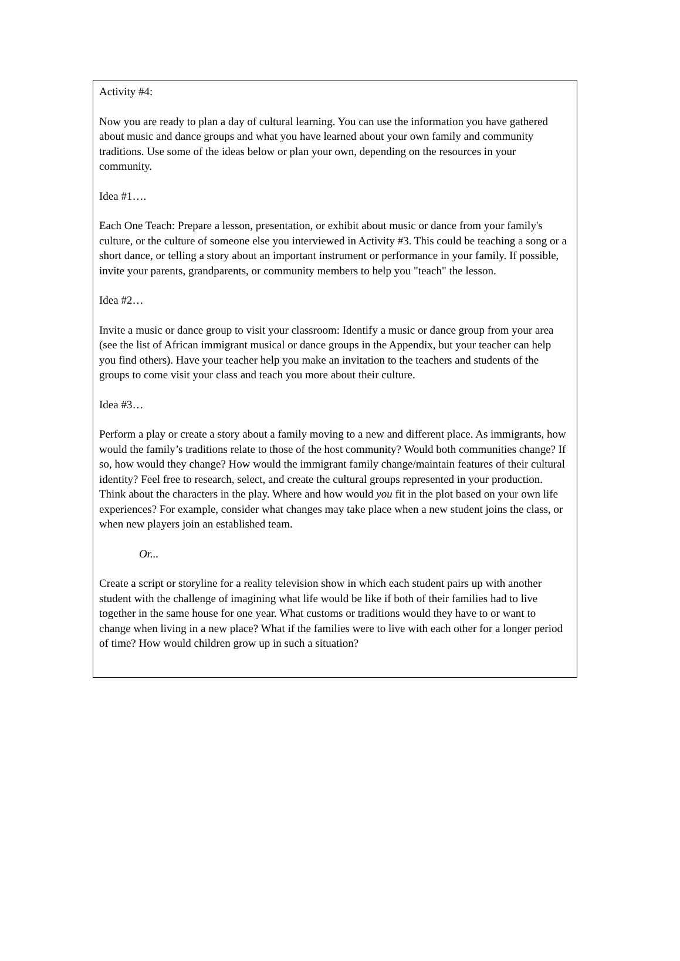Activity #4:
Now you are ready to plan a day of cultural learning. You can use the information you have gathered about music and dance groups and what you have learned about your own family and community traditions. Use some of the ideas below or plan your own, depending on the resources in your community.
Idea #1….
Each One Teach: Prepare a lesson, presentation, or exhibit about music or dance from your family's culture, or the culture of someone else you interviewed in Activity #3. This could be teaching a song or a short dance, or telling a story about an important instrument or performance in your family. If possible, invite your parents, grandparents, or community members to help you "teach" the lesson.
Idea #2…
Invite a music or dance group to visit your classroom: Identify a music or dance group from your area (see the list of African immigrant musical or dance groups in the Appendix, but your teacher can help you find others). Have your teacher help you make an invitation to the teachers and students of the groups to come visit your class and teach you more about their culture.
Idea #3…
Perform a play or create a story about a family moving to a new and different place. As immigrants, how would the family’s traditions relate to those of the host community? Would both communities change? If so, how would they change? How would the immigrant family change/maintain features of their cultural identity? Feel free to research, select, and create the cultural groups represented in your production. Think about the characters in the play. Where and how would you fit in the plot based on your own life experiences? For example, consider what changes may take place when a new student joins the class, or when new players join an established team.
Or...
Create a script or storyline for a reality television show in which each student pairs up with another student with the challenge of imagining what life would be like if both of their families had to live together in the same house for one year. What customs or traditions would they have to or want to change when living in a new place? What if the families were to live with each other for a longer period of time? How would children grow up in such a situation?